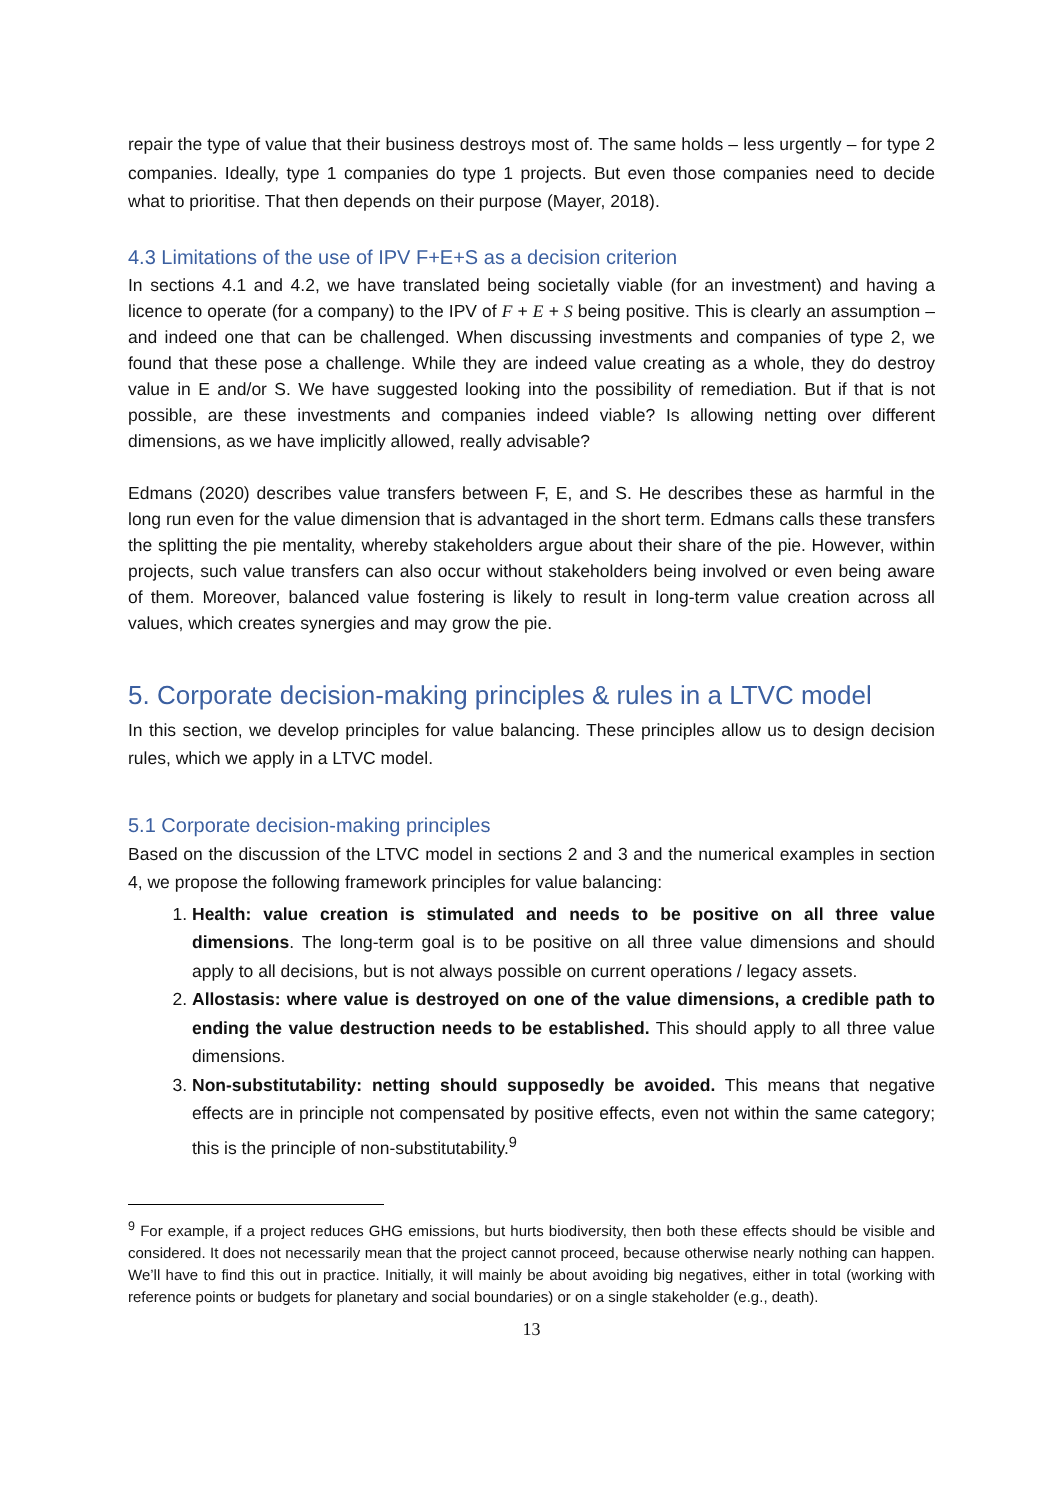repair the type of value that their business destroys most of. The same holds – less urgently – for type 2 companies. Ideally, type 1 companies do type 1 projects. But even those companies need to decide what to prioritise. That then depends on their purpose (Mayer, 2018).
4.3 Limitations of the use of IPV F+E+S as a decision criterion
In sections 4.1 and 4.2, we have translated being societally viable (for an investment) and having a licence to operate (for a company) to the IPV of F + E + S being positive. This is clearly an assumption – and indeed one that can be challenged. When discussing investments and companies of type 2, we found that these pose a challenge. While they are indeed value creating as a whole, they do destroy value in E and/or S. We have suggested looking into the possibility of remediation. But if that is not possible, are these investments and companies indeed viable? Is allowing netting over different dimensions, as we have implicitly allowed, really advisable?
Edmans (2020) describes value transfers between F, E, and S. He describes these as harmful in the long run even for the value dimension that is advantaged in the short term. Edmans calls these transfers the splitting the pie mentality, whereby stakeholders argue about their share of the pie. However, within projects, such value transfers can also occur without stakeholders being involved or even being aware of them. Moreover, balanced value fostering is likely to result in long-term value creation across all values, which creates synergies and may grow the pie.
5. Corporate decision-making principles & rules in a LTVC model
In this section, we develop principles for value balancing. These principles allow us to design decision rules, which we apply in a LTVC model.
5.1 Corporate decision-making principles
Based on the discussion of the LTVC model in sections 2 and 3 and the numerical examples in section 4, we propose the following framework principles for value balancing:
1. Health: value creation is stimulated and needs to be positive on all three value dimensions. The long-term goal is to be positive on all three value dimensions and should apply to all decisions, but is not always possible on current operations / legacy assets.
2. Allostasis: where value is destroyed on one of the value dimensions, a credible path to ending the value destruction needs to be established. This should apply to all three value dimensions.
3. Non-substitutability: netting should supposedly be avoided. This means that negative effects are in principle not compensated by positive effects, even not within the same category; this is the principle of non-substitutability.<sup>9</sup>
<sup>9</sup> For example, if a project reduces GHG emissions, but hurts biodiversity, then both these effects should be visible and considered. It does not necessarily mean that the project cannot proceed, because otherwise nearly nothing can happen. We’ll have to find this out in practice. Initially, it will mainly be about avoiding big negatives, either in total (working with reference points or budgets for planetary and social boundaries) or on a single stakeholder (e.g., death).
13